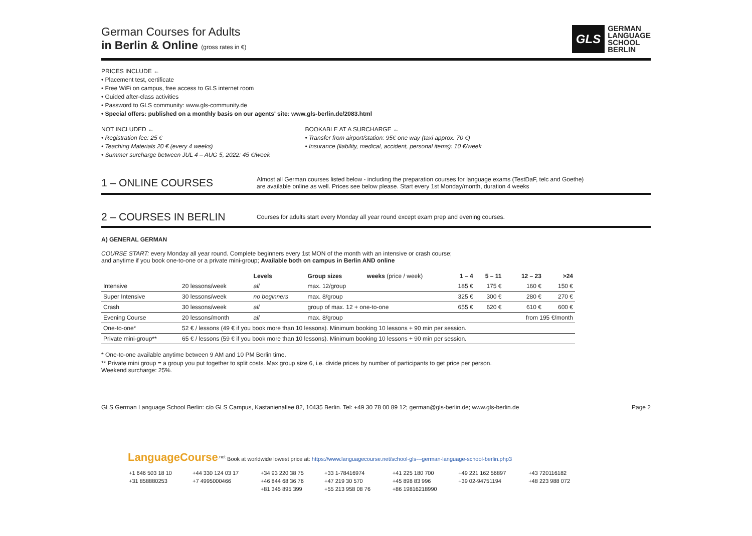German Courses for Adults
in Berlin & Online (gross rates in €)
GLS
GERMAN
LANGUAGE
SCHOOL
BERLIN
PRICES INCLUDE ←
• Placement test, certificate
• Free WiFi on campus, free access to GLS internet room
• Guided after-class activities
• Password to GLS community: www.gls-community.de
• Special offers: published on a monthly basis on our agents' site: www.gls-berlin.de/2083.html
NOT INCLUDED ←
• Registration fee: 25 €
• Teaching Materials 20 € (every 4 weeks)
• Summer surcharge between JUL 4 – AUG 5, 2022: 45 €/week
BOOKABLE AT A SURCHARGE ←
• Transfer from airport/station: 95€ one way (taxi approx. 70 €)
• Insurance (liability, medical, accident, personal items): 10 €/week
1 – ONLINE COURSES
Almost all German courses listed below - including the preparation courses for language exams (TestDaF, telc and Goethe)
are available online as well. Prices see below please. Start every 1st Monday/month, duration 4 weeks
2 – COURSES IN BERLIN
Courses for adults start every Monday all year round except exam prep and evening courses.
A) GENERAL GERMAN
COURSE START: every Monday all year round. Complete beginners every 1st MON of the month with an intensive or crash course;
and anytime if you book one-to-one or a private mini-group; Available both on campus in Berlin AND online
| | | Levels | Group sizes | weeks (price / week) | 1 – 4 | 5 – 11 | 12 – 23 | >24 |
| --- | --- | --- | --- | --- | --- | --- | --- | --- |
| Intensive | 20 lessons/week | all | max. 12/group | | 185 € | 175 € | 160 € | 150 € |
| Super Intensive | 30 lessons/week | no beginners | max. 8/group | | 325 € | 300 € | 280 € | 270 € |
| Crash | 30 lessons/week | all | group of max. 12 + one-to-one | | 655 € | 620 € | 610 € | 600 € |
| Evening Course | 20 lessons/month | all | max. 8/group | | | | from 195 €/month | |
| One-to-one* | 52 € / lessons (49 € if you book more than 10 lessons). Minimum booking 10 lessons + 90 min per session. | | | | | | | |
| Private mini-group** | 65 € / lessons (59 € if you book more than 10 lessons). Minimum booking 10 lessons + 90 min per session. | | | | | | | |
* One-to-one available anytime between 9 AM and 10 PM Berlin time.
** Private mini group = a group you put together to split costs. Max group size 6, i.e. divide prices by number of participants to get price per person.
Weekend surcharge: 25%.
GLS German Language School Berlin: c/o GLS Campus, Kastanienallee 82, 10435 Berlin. Tel: +49 30 78 00 89 12; german@gls-berlin.de; www.gls-berlin.de Page 2
LanguageCourse<sup>.net</sup> Book at worldwide lowest price at: https://www.languagecourse.net/school-gls---german-language-school-berlin.php3
| +1 646 503 18 10 | +44 330 124 03 17 | +34 93 220 38 75 | +33 1-78416974 | +41 225 180 700 | +49 221 162 56897 | +43 720116182 |
| +31 858880253 | +7 4995000466 | +46 844 68 36 76 | +47 219 30 570 | +45 898 83 996 | +39 02-94751194 | +48 223 988 072 |
| | | +81 345 895 399 | +55 213 958 08 76 | +86 19816218990 | | |